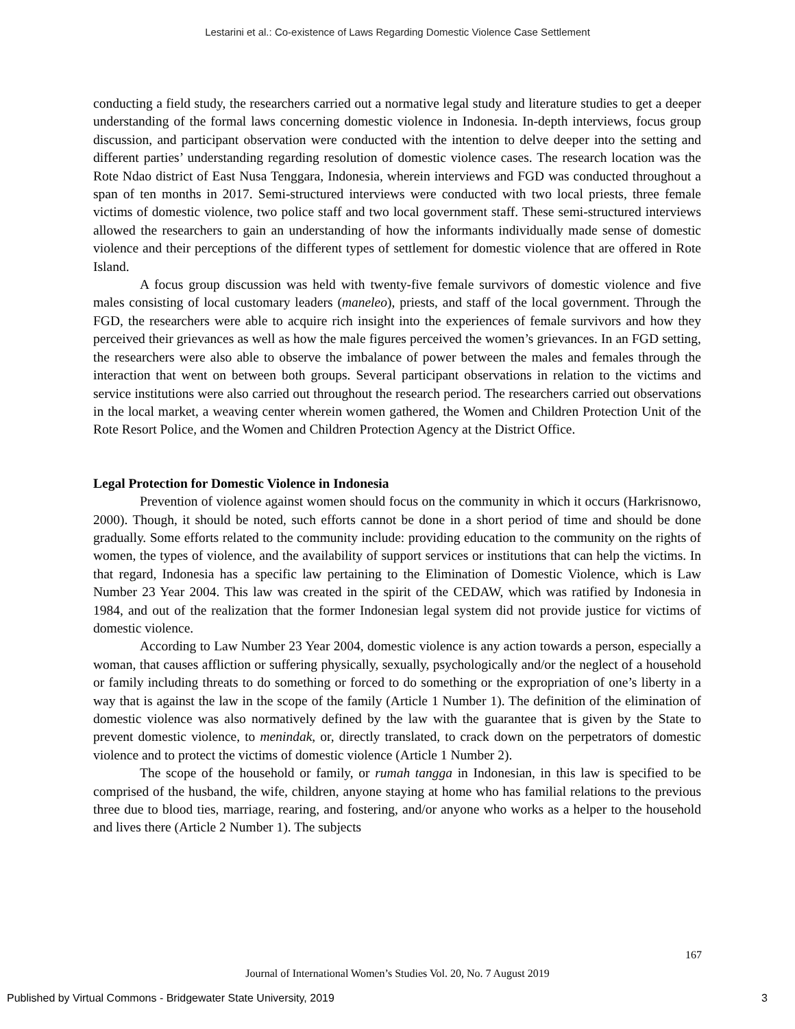Lestarini et al.: Co-existence of Laws Regarding Domestic Violence Case Settlement
conducting a field study, the researchers carried out a normative legal study and literature studies to get a deeper understanding of the formal laws concerning domestic violence in Indonesia. In-depth interviews, focus group discussion, and participant observation were conducted with the intention to delve deeper into the setting and different parties’ understanding regarding resolution of domestic violence cases. The research location was the Rote Ndao district of East Nusa Tenggara, Indonesia, wherein interviews and FGD was conducted throughout a span of ten months in 2017. Semi-structured interviews were conducted with two local priests, three female victims of domestic violence, two police staff and two local government staff. These semi-structured interviews allowed the researchers to gain an understanding of how the informants individually made sense of domestic violence and their perceptions of the different types of settlement for domestic violence that are offered in Rote Island.
A focus group discussion was held with twenty-five female survivors of domestic violence and five males consisting of local customary leaders (maneleo), priests, and staff of the local government. Through the FGD, the researchers were able to acquire rich insight into the experiences of female survivors and how they perceived their grievances as well as how the male figures perceived the women’s grievances. In an FGD setting, the researchers were also able to observe the imbalance of power between the males and females through the interaction that went on between both groups. Several participant observations in relation to the victims and service institutions were also carried out throughout the research period. The researchers carried out observations in the local market, a weaving center wherein women gathered, the Women and Children Protection Unit of the Rote Resort Police, and the Women and Children Protection Agency at the District Office.
Legal Protection for Domestic Violence in Indonesia
Prevention of violence against women should focus on the community in which it occurs (Harkrisnowo, 2000). Though, it should be noted, such efforts cannot be done in a short period of time and should be done gradually. Some efforts related to the community include: providing education to the community on the rights of women, the types of violence, and the availability of support services or institutions that can help the victims. In that regard, Indonesia has a specific law pertaining to the Elimination of Domestic Violence, which is Law Number 23 Year 2004. This law was created in the spirit of the CEDAW, which was ratified by Indonesia in 1984, and out of the realization that the former Indonesian legal system did not provide justice for victims of domestic violence.
According to Law Number 23 Year 2004, domestic violence is any action towards a person, especially a woman, that causes affliction or suffering physically, sexually, psychologically and/or the neglect of a household or family including threats to do something or forced to do something or the expropriation of one’s liberty in a way that is against the law in the scope of the family (Article 1 Number 1). The definition of the elimination of domestic violence was also normatively defined by the law with the guarantee that is given by the State to prevent domestic violence, to menindak, or, directly translated, to crack down on the perpetrators of domestic violence and to protect the victims of domestic violence (Article 1 Number 2).
The scope of the household or family, or rumah tangga in Indonesian, in this law is specified to be comprised of the husband, the wife, children, anyone staying at home who has familial relations to the previous three due to blood ties, marriage, rearing, and fostering, and/or anyone who works as a helper to the household and lives there (Article 2 Number 1). The subjects
167
Journal of International Women’s Studies Vol. 20, No. 7 August 2019
Published by Virtual Commons - Bridgewater State University, 2019 3